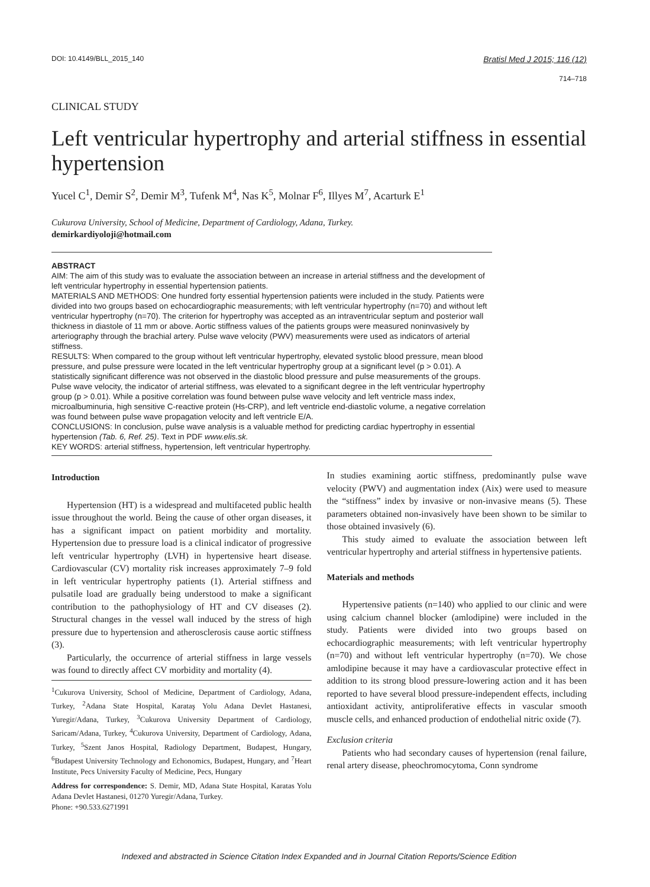DOI: 10.4149/BLL_2015_140
Bratisl Med J 2015; 116 (12)
714–718
CLINICAL STUDY
Left ventricular hypertrophy and arterial stiffness in essential hypertension
Yucel C<sup>1</sup>, Demir S<sup>2</sup>, Demir M<sup>3</sup>, Tufenk M<sup>4</sup>, Nas K<sup>5</sup>, Molnar F<sup>6</sup>, Illyes M<sup>7</sup>, Acarturk E<sup>1</sup>
Cukurova University, School of Medicine, Department of Cardiology, Adana, Turkey.
demirkardiyoloji@hotmail.com
ABSTRACT
AIM: The aim of this study was to evaluate the association between an increase in arterial stiffness and the development of left ventricular hypertrophy in essential hypertension patients.
MATERIALS AND METHODS: One hundred forty essential hypertension patients were included in the study. Patients were divided into two groups based on echocardiographic measurements; with left ventricular hypertrophy (n=70) and without left ventricular hypertrophy (n=70). The criterion for hypertrophy was accepted as an intraventricular septum and posterior wall thickness in diastole of 11 mm or above. Aortic stiffness values of the patients groups were measured noninvasively by arteriography through the brachial artery. Pulse wave velocity (PWV) measurements were used as indicators of arterial stiffness.
RESULTS: When compared to the group without left ventricular hypertrophy, elevated systolic blood pressure, mean blood pressure, and pulse pressure were located in the left ventricular hypertrophy group at a significant level (p > 0.01). A statistically significant difference was not observed in the diastolic blood pressure and pulse measurements of the groups. Pulse wave velocity, the indicator of arterial stiffness, was elevated to a significant degree in the left ventricular hypertrophy group (p > 0.01). While a positive correlation was found between pulse wave velocity and left ventricle mass index, microalbuminuria, high sensitive C-reactive protein (Hs-CRP), and left ventricle end-diastolic volume, a negative correlation was found between pulse wave propagation velocity and left ventricle E/A.
CONCLUSIONS: In conclusion, pulse wave analysis is a valuable method for predicting cardiac hypertrophy in essential hypertension (Tab. 6, Ref. 25). Text in PDF www.elis.sk.
KEY WORDS: arterial stiffness, hypertension, left ventricular hypertrophy.
Introduction
Hypertension (HT) is a widespread and multifaceted public health issue throughout the world. Being the cause of other organ diseases, it has a significant impact on patient morbidity and mortality. Hypertension due to pressure load is a clinical indicator of progressive left ventricular hypertrophy (LVH) in hypertensive heart disease. Cardiovascular (CV) mortality risk increases approximately 7–9 fold in left ventricular hypertrophy patients (1). Arterial stiffness and pulsatile load are gradually being understood to make a significant contribution to the pathophysiology of HT and CV diseases (2). Structural changes in the vessel wall induced by the stress of high pressure due to hypertension and atherosclerosis cause aortic stiffness (3).
Particularly, the occurrence of arterial stiffness in large vessels was found to directly affect CV morbidity and mortality (4).
<sup>1</sup> Cukurova University, School of Medicine, Department of Cardiology, Adana, Turkey, <sup>2</sup>Adana State Hospital, Karataş Yolu Adana Devlet Hastanesi, Yuregir/Adana, Turkey, <sup>3</sup>Cukurova University Department of Cardiology, Saricam/Adana, Turkey, <sup>4</sup>Cukurova University, Department of Cardiology, Adana, Turkey, <sup>5</sup>Szent Janos Hospital, Radiology Department, Budapest, Hungary, <sup>6</sup>Budapest University Technology and Echonomics, Budapest, Hungary, and <sup>7</sup>Heart Institute, Pecs University Faculty of Medicine, Pecs, Hungary
Address for correspondence: S. Demir, MD, Adana State Hospital, Karatas Yolu Adana Devlet Hastanesi, 01270 Yuregir/Adana, Turkey.
Phone: +90.533.6271991
In studies examining aortic stiffness, predominantly pulse wave velocity (PWV) and augmentation index (Aix) were used to measure the “stiffness” index by invasive or non-invasive means (5). These parameters obtained non-invasively have been shown to be similar to those obtained invasively (6).
This study aimed to evaluate the association between left ventricular hypertrophy and arterial stiffness in hypertensive patients.
Materials and methods
Hypertensive patients (n=140) who applied to our clinic and were using calcium channel blocker (amlodipine) were included in the study. Patients were divided into two groups based on echocardiographic measurements; with left ventricular hypertrophy (n=70) and without left ventricular hypertrophy (n=70). We chose amlodipine because it may have a cardiovascular protective effect in addition to its strong blood pressure-lowering action and it has been reported to have several blood pressure-independent effects, including antioxidant activity, antiproliferative effects in vascular smooth muscle cells, and enhanced production of endothelial nitric oxide (7).
Exclusion criteria
Patients who had secondary causes of hypertension (renal failure, renal artery disease, pheochromocytoma, Conn syndrome
Indexed and abstracted in Science Citation Index Expanded and in Journal Citation Reports/Science Edition